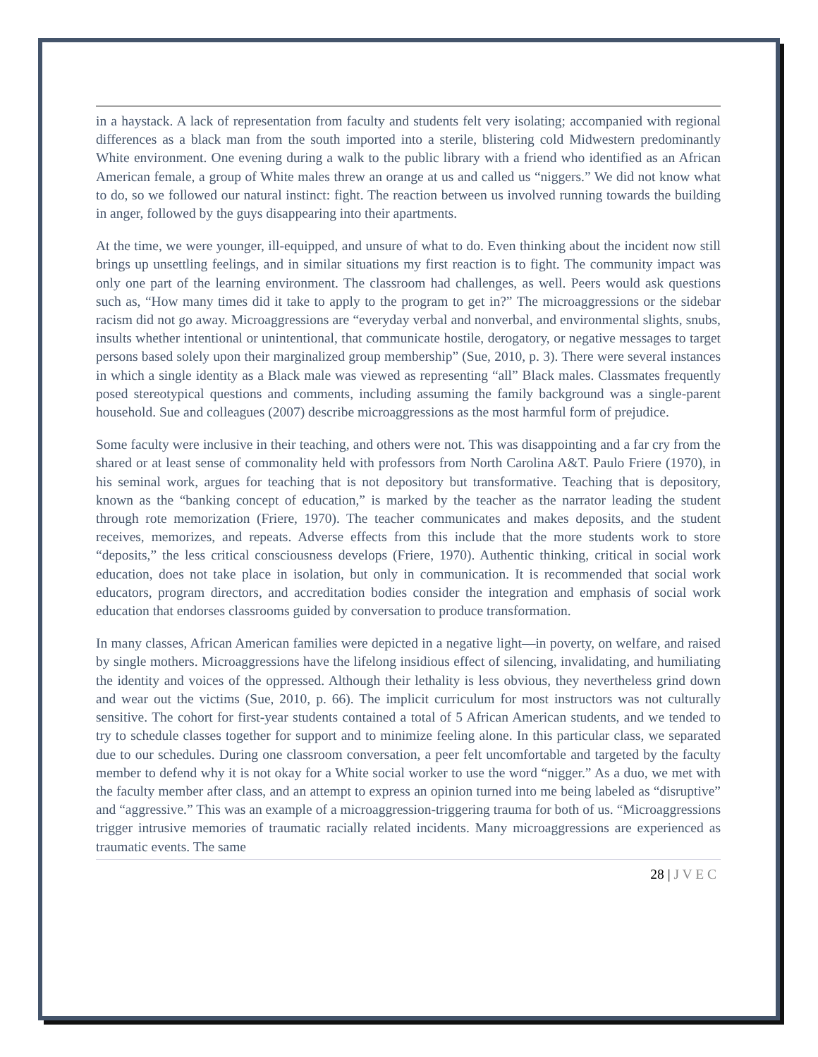in a haystack. A lack of representation from faculty and students felt very isolating; accompanied with regional differences as a black man from the south imported into a sterile, blistering cold Midwestern predominantly White environment. One evening during a walk to the public library with a friend who identified as an African American female, a group of White males threw an orange at us and called us “niggers.” We did not know what to do, so we followed our natural instinct: fight. The reaction between us involved running towards the building in anger, followed by the guys disappearing into their apartments.
At the time, we were younger, ill-equipped, and unsure of what to do. Even thinking about the incident now still brings up unsettling feelings, and in similar situations my first reaction is to fight. The community impact was only one part of the learning environment. The classroom had challenges, as well. Peers would ask questions such as, “How many times did it take to apply to the program to get in?” The microaggressions or the sidebar racism did not go away. Microaggressions are “everyday verbal and nonverbal, and environmental slights, snubs, insults whether intentional or unintentional, that communicate hostile, derogatory, or negative messages to target persons based solely upon their marginalized group membership” (Sue, 2010, p. 3). There were several instances in which a single identity as a Black male was viewed as representing “all” Black males. Classmates frequently posed stereotypical questions and comments, including assuming the family background was a single-parent household. Sue and colleagues (2007) describe microaggressions as the most harmful form of prejudice.
Some faculty were inclusive in their teaching, and others were not. This was disappointing and a far cry from the shared or at least sense of commonality held with professors from North Carolina A&T. Paulo Friere (1970), in his seminal work, argues for teaching that is not depository but transformative. Teaching that is depository, known as the “banking concept of education,” is marked by the teacher as the narrator leading the student through rote memorization (Friere, 1970). The teacher communicates and makes deposits, and the student receives, memorizes, and repeats. Adverse effects from this include that the more students work to store “deposits,” the less critical consciousness develops (Friere, 1970). Authentic thinking, critical in social work education, does not take place in isolation, but only in communication. It is recommended that social work educators, program directors, and accreditation bodies consider the integration and emphasis of social work education that endorses classrooms guided by conversation to produce transformation.
In many classes, African American families were depicted in a negative light—in poverty, on welfare, and raised by single mothers. Microaggressions have the lifelong insidious effect of silencing, invalidating, and humiliating the identity and voices of the oppressed. Although their lethality is less obvious, they nevertheless grind down and wear out the victims (Sue, 2010, p. 66). The implicit curriculum for most instructors was not culturally sensitive. The cohort for first-year students contained a total of 5 African American students, and we tended to try to schedule classes together for support and to minimize feeling alone. In this particular class, we separated due to our schedules. During one classroom conversation, a peer felt uncomfortable and targeted by the faculty member to defend why it is not okay for a White social worker to use the word “nigger.” As a duo, we met with the faculty member after class, and an attempt to express an opinion turned into me being labeled as “disruptive” and “aggressive.” This was an example of a microaggression-triggering trauma for both of us. “Microaggressions trigger intrusive memories of traumatic racially related incidents. Many microaggressions are experienced as traumatic events. The same
28 | J V E C